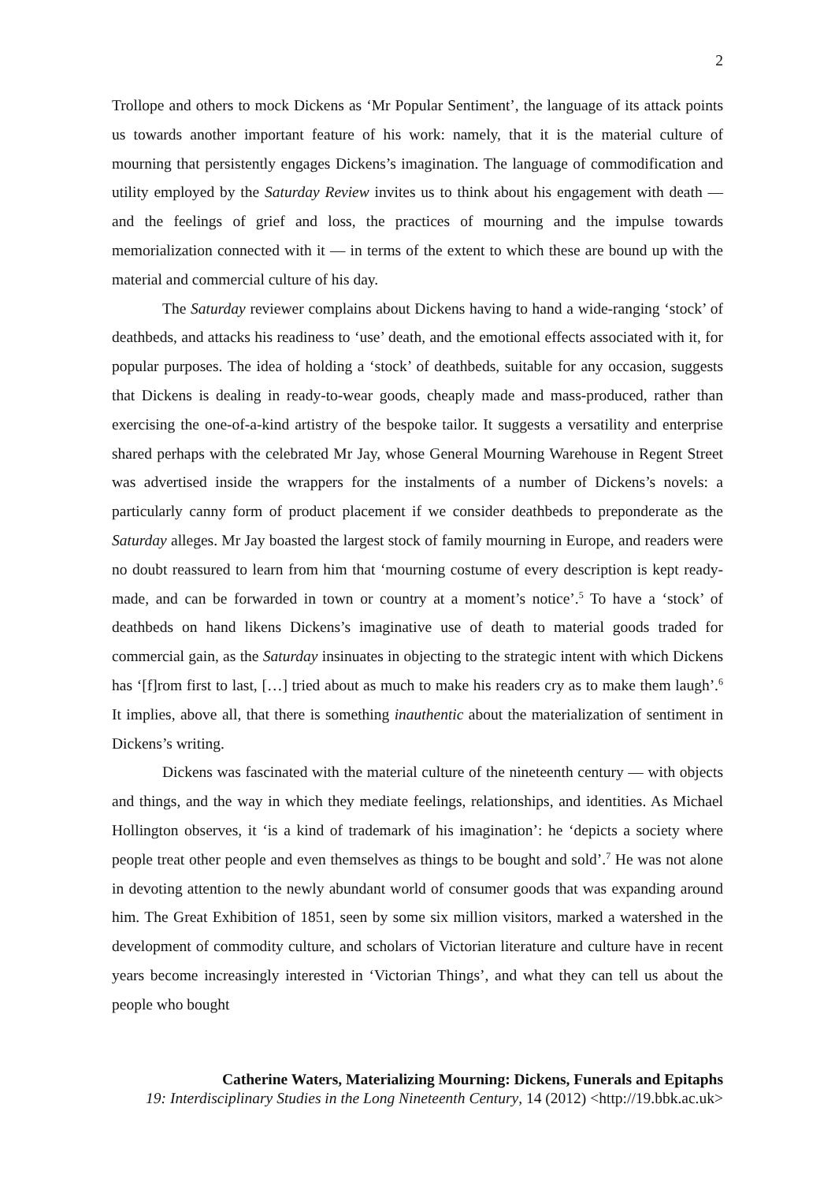2
Trollope and others to mock Dickens as ‘Mr Popular Sentiment’, the language of its attack points us towards another important feature of his work: namely, that it is the material culture of mourning that persistently engages Dickens’s imagination. The language of commodification and utility employed by the Saturday Review invites us to think about his engagement with death — and the feelings of grief and loss, the practices of mourning and the impulse towards memorialization connected with it — in terms of the extent to which these are bound up with the material and commercial culture of his day.
The Saturday reviewer complains about Dickens having to hand a wide-ranging ‘stock’ of deathbeds, and attacks his readiness to ‘use’ death, and the emotional effects associated with it, for popular purposes. The idea of holding a ‘stock’ of deathbeds, suitable for any occasion, suggests that Dickens is dealing in ready-to-wear goods, cheaply made and mass-produced, rather than exercising the one-of-a-kind artistry of the bespoke tailor. It suggests a versatility and enterprise shared perhaps with the celebrated Mr Jay, whose General Mourning Warehouse in Regent Street was advertised inside the wrappers for the instalments of a number of Dickens’s novels: a particularly canny form of product placement if we consider deathbeds to preponderate as the Saturday alleges. Mr Jay boasted the largest stock of family mourning in Europe, and readers were no doubt reassured to learn from him that ‘mourning costume of every description is kept ready-made, and can be forwarded in town or country at a moment’s notice’.<sup>5</sup> To have a ‘stock’ of deathbeds on hand likens Dickens’s imaginative use of death to material goods traded for commercial gain, as the Saturday insinuates in objecting to the strategic intent with which Dickens has ‘[f]rom first to last, […] tried about as much to make his readers cry as to make them laugh’.<sup>6</sup> It implies, above all, that there is something inauthentic about the materialization of sentiment in Dickens’s writing.
Dickens was fascinated with the material culture of the nineteenth century — with objects and things, and the way in which they mediate feelings, relationships, and identities. As Michael Hollington observes, it ‘is a kind of trademark of his imagination’: he ‘depicts a society where people treat other people and even themselves as things to be bought and sold’.<sup>7</sup> He was not alone in devoting attention to the newly abundant world of consumer goods that was expanding around him. The Great Exhibition of 1851, seen by some six million visitors, marked a watershed in the development of commodity culture, and scholars of Victorian literature and culture have in recent years become increasingly interested in ‘Victorian Things’, and what they can tell us about the people who bought
Catherine Waters, Materializing Mourning: Dickens, Funerals and Epitaphs
19: Interdisciplinary Studies in the Long Nineteenth Century, 14 (2012) <http://19.bbk.ac.uk>